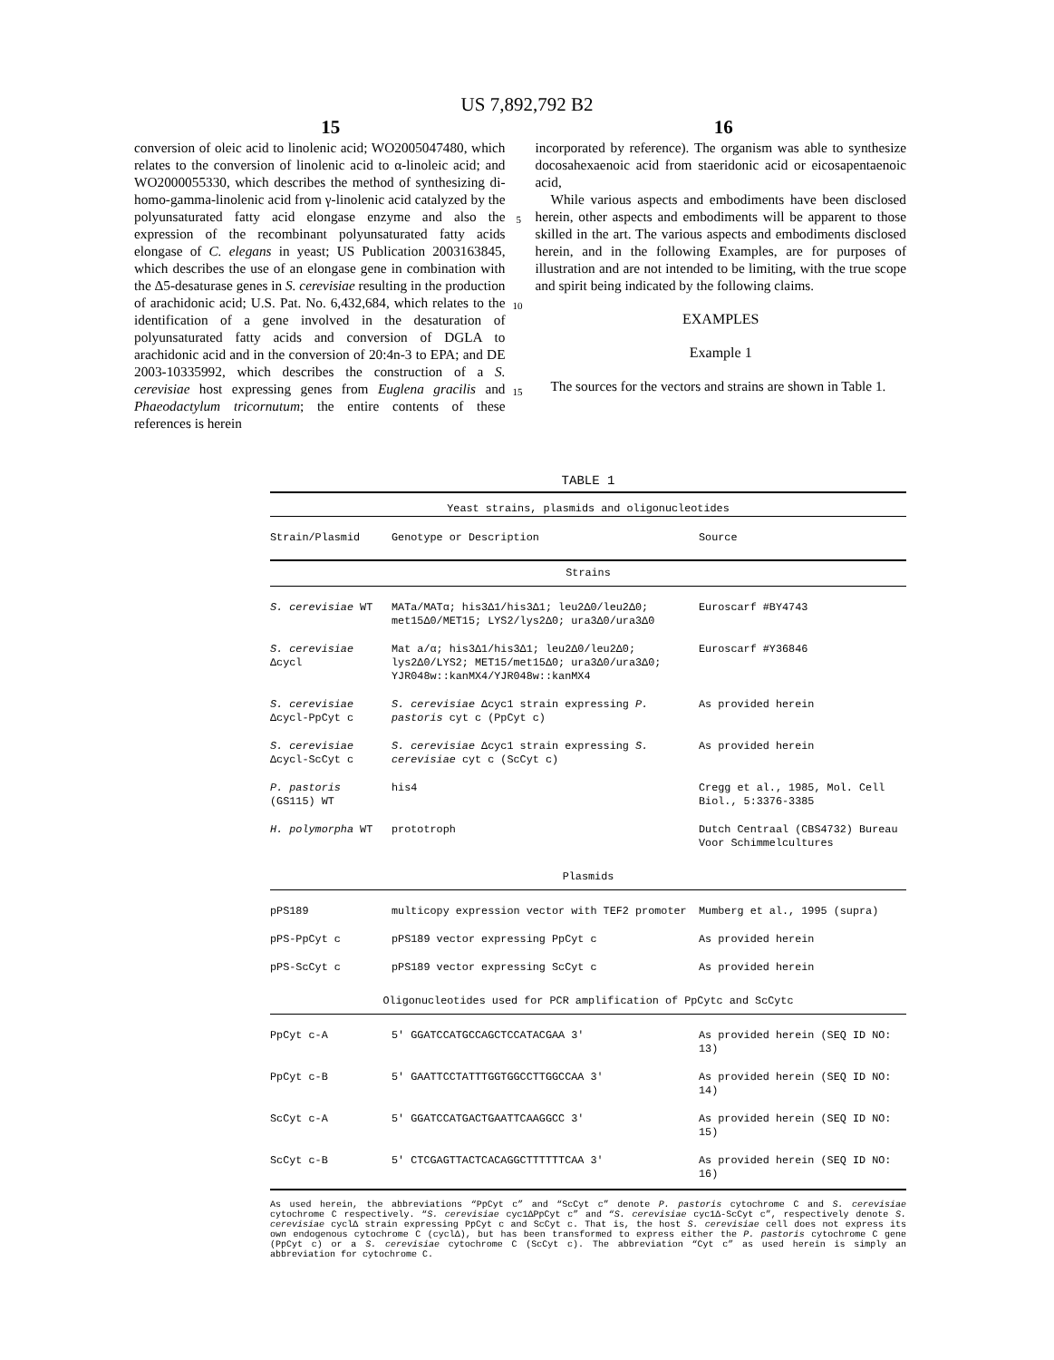US 7,892,792 B2
15 16
conversion of oleic acid to linolenic acid; WO2005047480, which relates to the conversion of linolenic acid to α-linoleic acid; and WO2000055330, which describes the method of synthesizing di-homo-gamma-linolenic acid from γ-linolenic acid catalyzed by the polyunsaturated fatty acid elongase enzyme and also the expression of the recombinant polyunsaturated fatty acids elongase of C. elegans in yeast; US Publication 2003163845, which describes the use of an elongase gene in combination with the Δ5-desaturase genes in S. cerevisiae resulting in the production of arachidonic acid; U.S. Pat. No. 6,432,684, which relates to the identification of a gene involved in the desaturation of polyunsaturated fatty acids and conversion of DGLA to arachidonic acid and in the conversion of 20:4n-3 to EPA; and DE 2003-10335992, which describes the construction of a S. cerevisiae host expressing genes from Euglena gracilis and Phaeodactylum tricornutum; the entire contents of these references is herein
5
10
15
incorporated by reference). The organism was able to synthesize docosahexaenoic acid from staeridonic acid or eicosapentaenoic acid,
While various aspects and embodiments have been disclosed herein, other aspects and embodiments will be apparent to those skilled in the art. The various aspects and embodiments disclosed herein, and in the following Examples, are for purposes of illustration and are not intended to be limiting, with the true scope and spirit being indicated by the following claims.
EXAMPLES
Example 1
The sources for the vectors and strains are shown in Table 1.
TABLE 1
| Yeast strains, plasmids and oligonucleotides | | |
| Strain/Plasmid | Genotype or Description | Source |
| Strains | | |
| S. cerevisiae WT | MATa/MATα; his3Δ1/his3Δ1; leu2Δ0/leu2Δ0; met15Δ0/MET15; LYS2/lys2Δ0; ura3Δ0/ura3Δ0 | Euroscarf #BY4743 |
| S. cerevisiae Δcycl | Mat a/α; his3Δ1/his3Δ1; leu2Δ0/leu2Δ0; lys2Δ0/LYS2; MET15/met15Δ0; ura3Δ0/ura3Δ0; YJR048w::kanMX4/YJR048w::kanMX4 | Euroscarf #Y36846 |
| S. cerevisiae Δcycl-PpCyt c | S. cerevisiae Δcyc1 strain expressing P. pastoris cyt c (PpCyt c) | As provided herein |
| S. cerevisiae Δcycl-ScCyt c | S. cerevisiae Δcyc1 strain expressing S. cerevisiae cyt c (ScCyt c) | As provided herein |
| P. pastoris (GS115) WT | his4 | Cregg et al., 1985, Mol. Cell Biol., 5:3376-3385 |
| H. polymorpha WT | prototroph | Dutch Centraal (CBS4732) Bureau Voor Schimmelcultures |
| Plasmids | | |
| pPS189 | multicopy expression vector with TEF2 promoter | Mumberg et al., 1995 (supra) |
| pPS-PpCyt c | pPS189 vector expressing PpCyt c | As provided herein |
| pPS-ScCyt c | pPS189 vector expressing ScCyt c | As provided herein |
| Oligonucleotides used for PCR amplification of PpCytc and ScCytc | | |
| PpCyt c-A | 5' GGATCCATGCCAGCTCCATACGAA 3' | As provided herein (SEQ ID NO: 13) |
| PpCyt c-B | 5' GAATTCCTATTTGGTGGCCTTGGCCAA 3' | As provided herein (SEQ ID NO: 14) |
| ScCyt c-A | 5' GGATCCATGACTGAATTCAAGGCC 3' | As provided herein (SEQ ID NO: 15) |
| ScCyt c-B | 5' CTCGAGTTACTCACAGGCTTTTTTCAA 3' | As provided herein (SEQ ID NO: 16) |
As used herein, the abbreviations “PpCyt c” and “ScCyt c” denote P. pastoris cytochrome C and S. cerevisiae cytochrome C respectively. “S. cerevisiae cyc1ΔPpCyt c” and “S. cerevisiae cyc1Δ-ScCyt c”, respectively denote S. cerevisiae cyclΔ strain expressing PpCyt c and ScCyt c. That is, the host S. cerevisiae cell does not express its own endogenous cytochrome C (cyclΔ), but has been transformed to express either the P. pastoris cytochrome C gene (PpCyt c) or a S. cerevisiae cytochrome C (ScCyt c). The abbreviation “Cyt c” as used herein is simply an abbreviation for cytochrome C.